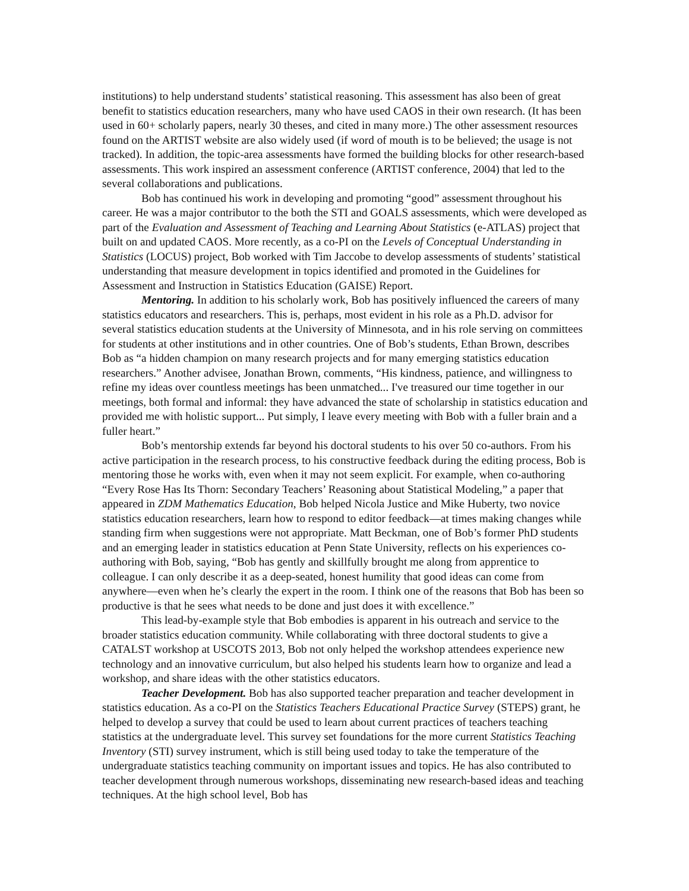institutions) to help understand students’ statistical reasoning. This assessment has also been of great benefit to statistics education researchers, many who have used CAOS in their own research. (It has been used in 60+ scholarly papers, nearly 30 theses, and cited in many more.) The other assessment resources found on the ARTIST website are also widely used (if word of mouth is to be believed; the usage is not tracked). In addition, the topic-area assessments have formed the building blocks for other research-based assessments. This work inspired an assessment conference (ARTIST conference, 2004) that led to the several collaborations and publications.
Bob has continued his work in developing and promoting “good” assessment throughout his career. He was a major contributor to the both the STI and GOALS assessments, which were developed as part of the Evaluation and Assessment of Teaching and Learning About Statistics (e-ATLAS) project that built on and updated CAOS. More recently, as a co-PI on the Levels of Conceptual Understanding in Statistics (LOCUS) project, Bob worked with Tim Jaccobe to develop assessments of students’ statistical understanding that measure development in topics identified and promoted in the Guidelines for Assessment and Instruction in Statistics Education (GAISE) Report.
Mentoring. In addition to his scholarly work, Bob has positively influenced the careers of many statistics educators and researchers. This is, perhaps, most evident in his role as a Ph.D. advisor for several statistics education students at the University of Minnesota, and in his role serving on committees for students at other institutions and in other countries. One of Bob’s students, Ethan Brown, describes Bob as “a hidden champion on many research projects and for many emerging statistics education researchers.” Another advisee, Jonathan Brown, comments, “His kindness, patience, and willingness to refine my ideas over countless meetings has been unmatched... I've treasured our time together in our meetings, both formal and informal: they have advanced the state of scholarship in statistics education and provided me with holistic support... Put simply, I leave every meeting with Bob with a fuller brain and a fuller heart.”
Bob’s mentorship extends far beyond his doctoral students to his over 50 co-authors. From his active participation in the research process, to his constructive feedback during the editing process, Bob is mentoring those he works with, even when it may not seem explicit. For example, when co-authoring “Every Rose Has Its Thorn: Secondary Teachers’ Reasoning about Statistical Modeling,” a paper that appeared in ZDM Mathematics Education, Bob helped Nicola Justice and Mike Huberty, two novice statistics education researchers, learn how to respond to editor feedback—at times making changes while standing firm when suggestions were not appropriate. Matt Beckman, one of Bob’s former PhD students and an emerging leader in statistics education at Penn State University, reflects on his experiences co-authoring with Bob, saying, “Bob has gently and skillfully brought me along from apprentice to colleague. I can only describe it as a deep-seated, honest humility that good ideas can come from anywhere—even when he’s clearly the expert in the room. I think one of the reasons that Bob has been so productive is that he sees what needs to be done and just does it with excellence.”
This lead-by-example style that Bob embodies is apparent in his outreach and service to the broader statistics education community. While collaborating with three doctoral students to give a CATALST workshop at USCOTS 2013, Bob not only helped the workshop attendees experience new technology and an innovative curriculum, but also helped his students learn how to organize and lead a workshop, and share ideas with the other statistics educators.
Teacher Development. Bob has also supported teacher preparation and teacher development in statistics education. As a co-PI on the Statistics Teachers Educational Practice Survey (STEPS) grant, he helped to develop a survey that could be used to learn about current practices of teachers teaching statistics at the undergraduate level. This survey set foundations for the more current Statistics Teaching Inventory (STI) survey instrument, which is still being used today to take the temperature of the undergraduate statistics teaching community on important issues and topics. He has also contributed to teacher development through numerous workshops, disseminating new research-based ideas and teaching techniques. At the high school level, Bob has